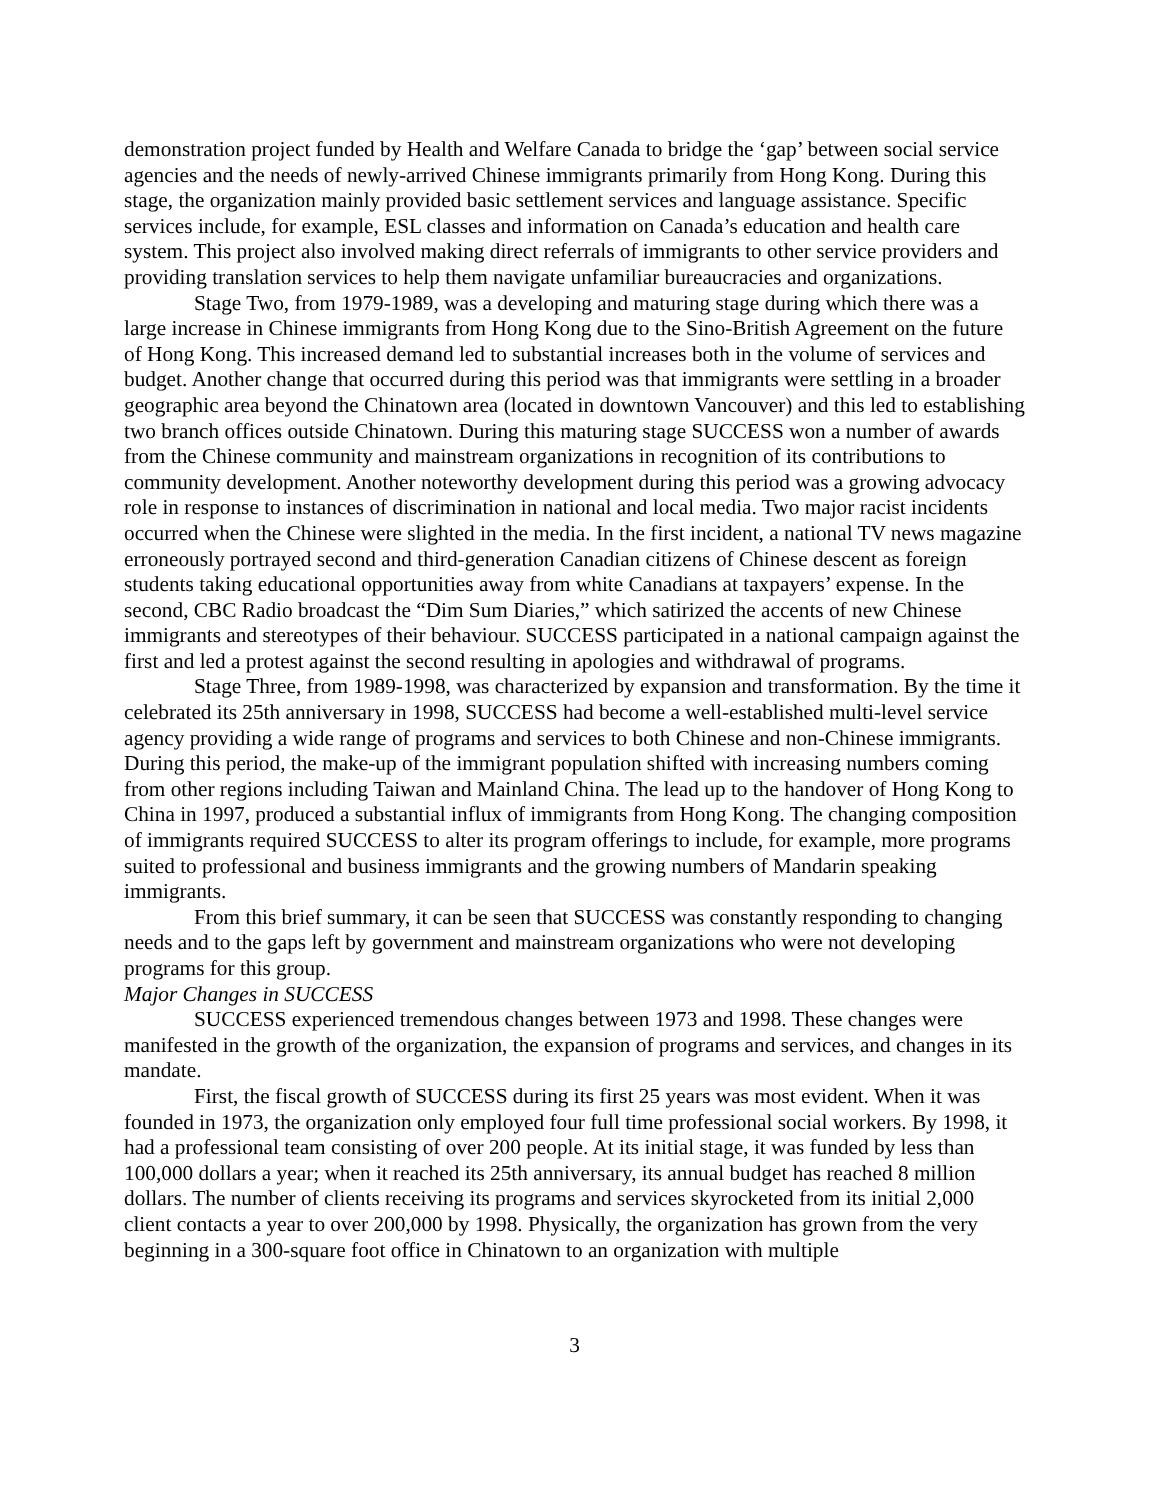demonstration project funded by Health and Welfare Canada to bridge the ‘gap’ between social service agencies and the needs of newly-arrived Chinese immigrants primarily from Hong Kong. During this stage, the organization mainly provided basic settlement services and language assistance. Specific services include, for example, ESL classes and information on Canada’s education and health care system. This project also involved making direct referrals of immigrants to other service providers and providing translation services to help them navigate unfamiliar bureaucracies and organizations.
Stage Two, from 1979-1989, was a developing and maturing stage during which there was a large increase in Chinese immigrants from Hong Kong due to the Sino-British Agreement on the future of Hong Kong. This increased demand led to substantial increases both in the volume of services and budget. Another change that occurred during this period was that immigrants were settling in a broader geographic area beyond the Chinatown area (located in downtown Vancouver) and this led to establishing two branch offices outside Chinatown. During this maturing stage SUCCESS won a number of awards from the Chinese community and mainstream organizations in recognition of its contributions to community development. Another noteworthy development during this period was a growing advocacy role in response to instances of discrimination in national and local media. Two major racist incidents occurred when the Chinese were slighted in the media. In the first incident, a national TV news magazine erroneously portrayed second and third-generation Canadian citizens of Chinese descent as foreign students taking educational opportunities away from white Canadians at taxpayers’ expense. In the second, CBC Radio broadcast the “Dim Sum Diaries,” which satirized the accents of new Chinese immigrants and stereotypes of their behaviour. SUCCESS participated in a national campaign against the first and led a protest against the second resulting in apologies and withdrawal of programs.
Stage Three, from 1989-1998, was characterized by expansion and transformation. By the time it celebrated its 25th anniversary in 1998, SUCCESS had become a well-established multi-level service agency providing a wide range of programs and services to both Chinese and non-Chinese immigrants. During this period, the make-up of the immigrant population shifted with increasing numbers coming from other regions including Taiwan and Mainland China. The lead up to the handover of Hong Kong to China in 1997, produced a substantial influx of immigrants from Hong Kong. The changing composition of immigrants required SUCCESS to alter its program offerings to include, for example, more programs suited to professional and business immigrants and the growing numbers of Mandarin speaking immigrants.
From this brief summary, it can be seen that SUCCESS was constantly responding to changing needs and to the gaps left by government and mainstream organizations who were not developing programs for this group.
Major Changes in SUCCESS
SUCCESS experienced tremendous changes between 1973 and 1998. These changes were manifested in the growth of the organization, the expansion of programs and services, and changes in its mandate.
First, the fiscal growth of SUCCESS during its first 25 years was most evident. When it was founded in 1973, the organization only employed four full time professional social workers. By 1998, it had a professional team consisting of over 200 people. At its initial stage, it was funded by less than 100,000 dollars a year; when it reached its 25th anniversary, its annual budget has reached 8 million dollars. The number of clients receiving its programs and services skyrocketed from its initial 2,000 client contacts a year to over 200,000 by 1998. Physically, the organization has grown from the very beginning in a 300-square foot office in Chinatown to an organization with multiple
3